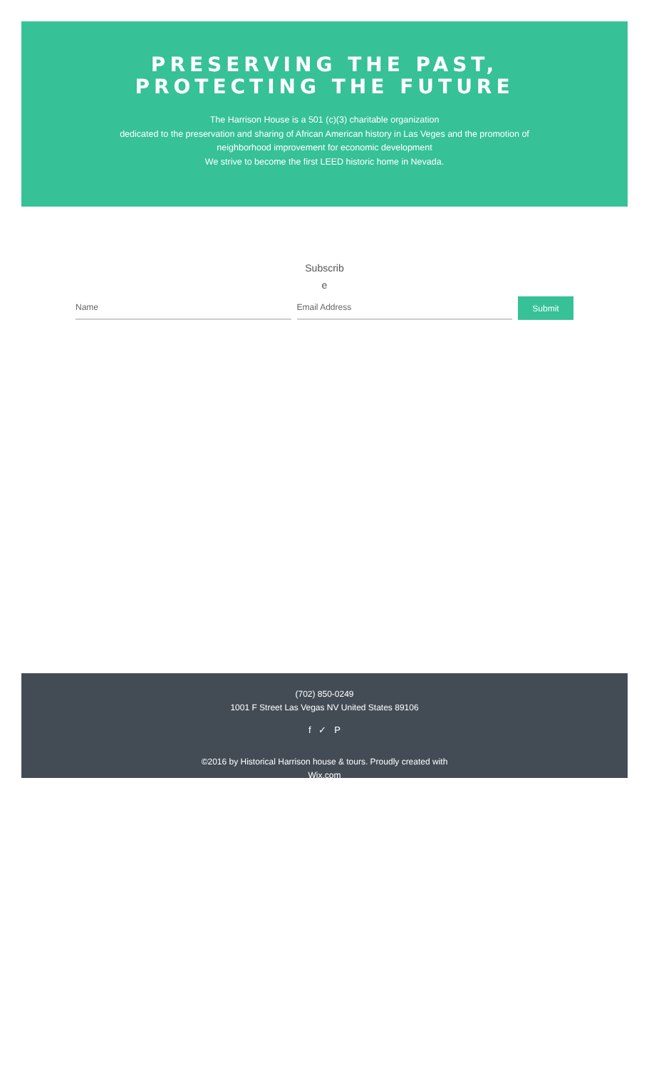PRESERVING THE PAST,
PROTECTING THE FUTURE
The Harrison House is a 501 (c)(3) charitable organization
dedicated to the preservation and sharing of African American history in Las Veges and the promotion of
neighborhood improvement for economic development
We strive to become the first LEED historic home in Nevada.
Subscrib
e
Name
Email Address
Submit
(702) 850-0249
1001 F Street Las Vegas NV United States 89106
f ✓ P
©2016 by Historical Harrison house & tours. Proudly created with
Wix.com